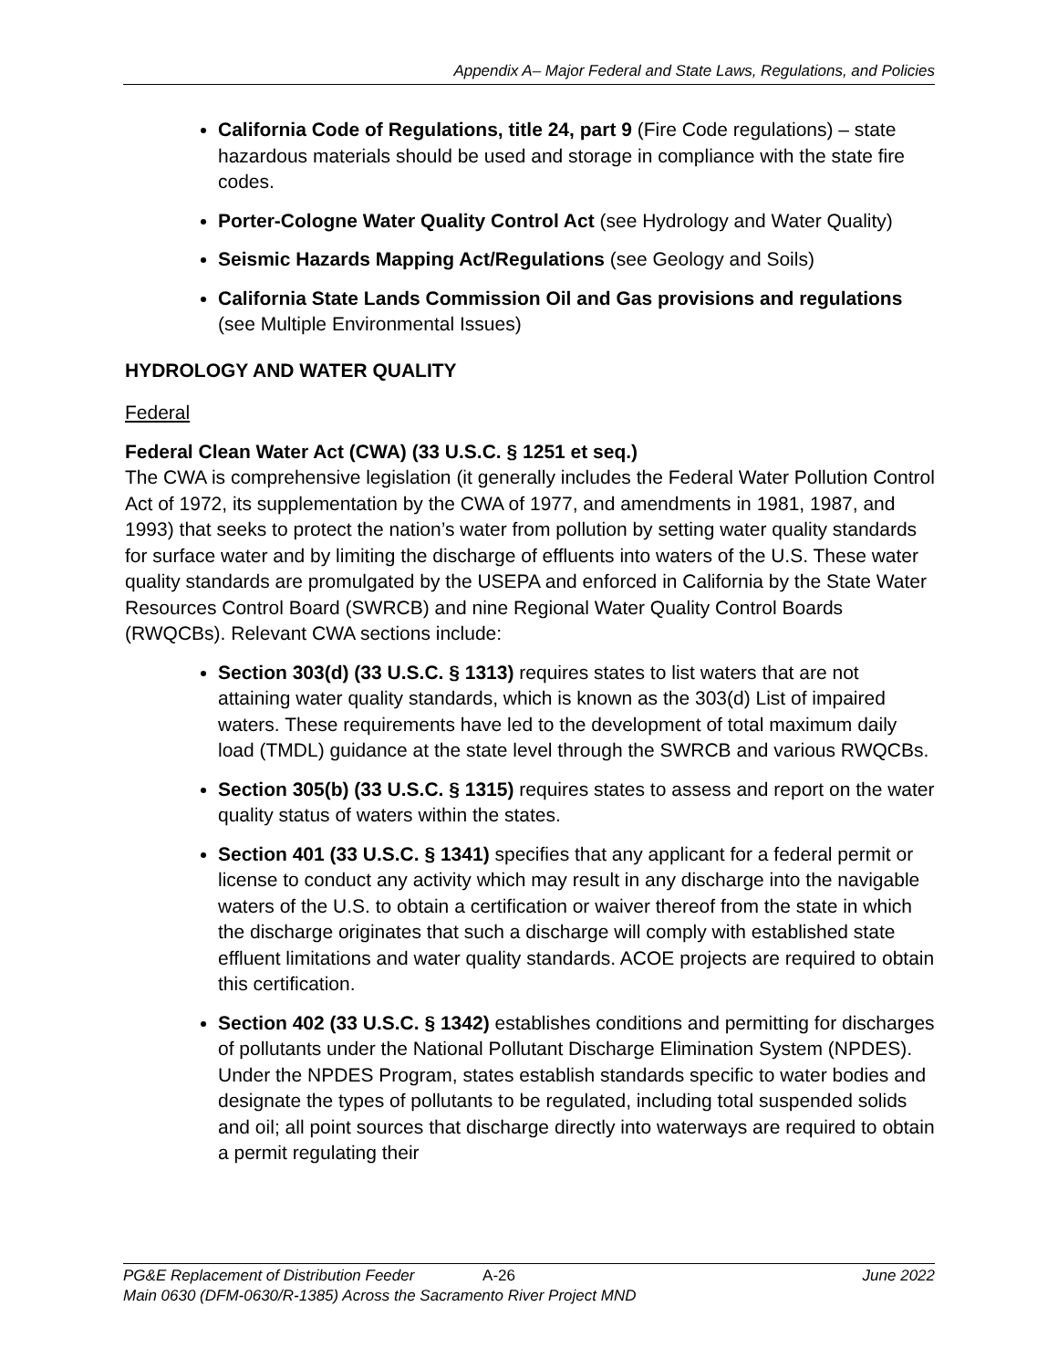Appendix A– Major Federal and State Laws, Regulations, and Policies
California Code of Regulations, title 24, part 9 (Fire Code regulations) – state hazardous materials should be used and storage in compliance with the state fire codes.
Porter-Cologne Water Quality Control Act (see Hydrology and Water Quality)
Seismic Hazards Mapping Act/Regulations (see Geology and Soils)
California State Lands Commission Oil and Gas provisions and regulations (see Multiple Environmental Issues)
HYDROLOGY AND WATER QUALITY
Federal
Federal Clean Water Act (CWA) (33 U.S.C. § 1251 et seq.)
The CWA is comprehensive legislation (it generally includes the Federal Water Pollution Control Act of 1972, its supplementation by the CWA of 1977, and amendments in 1981, 1987, and 1993) that seeks to protect the nation’s water from pollution by setting water quality standards for surface water and by limiting the discharge of effluents into waters of the U.S. These water quality standards are promulgated by the USEPA and enforced in California by the State Water Resources Control Board (SWRCB) and nine Regional Water Quality Control Boards (RWQCBs). Relevant CWA sections include:
Section 303(d) (33 U.S.C. § 1313) requires states to list waters that are not attaining water quality standards, which is known as the 303(d) List of impaired waters. These requirements have led to the development of total maximum daily load (TMDL) guidance at the state level through the SWRCB and various RWQCBs.
Section 305(b) (33 U.S.C. § 1315) requires states to assess and report on the water quality status of waters within the states.
Section 401 (33 U.S.C. § 1341) specifies that any applicant for a federal permit or license to conduct any activity which may result in any discharge into the navigable waters of the U.S. to obtain a certification or waiver thereof from the state in which the discharge originates that such a discharge will comply with established state effluent limitations and water quality standards. ACOE projects are required to obtain this certification.
Section 402 (33 U.S.C. § 1342) establishes conditions and permitting for discharges of pollutants under the National Pollutant Discharge Elimination System (NPDES). Under the NPDES Program, states establish standards specific to water bodies and designate the types of pollutants to be regulated, including total suspended solids and oil; all point sources that discharge directly into waterways are required to obtain a permit regulating their
PG&E Replacement of Distribution Feeder A-26 June 2022
Main 0630 (DFM-0630/R-1385) Across the Sacramento River Project MND